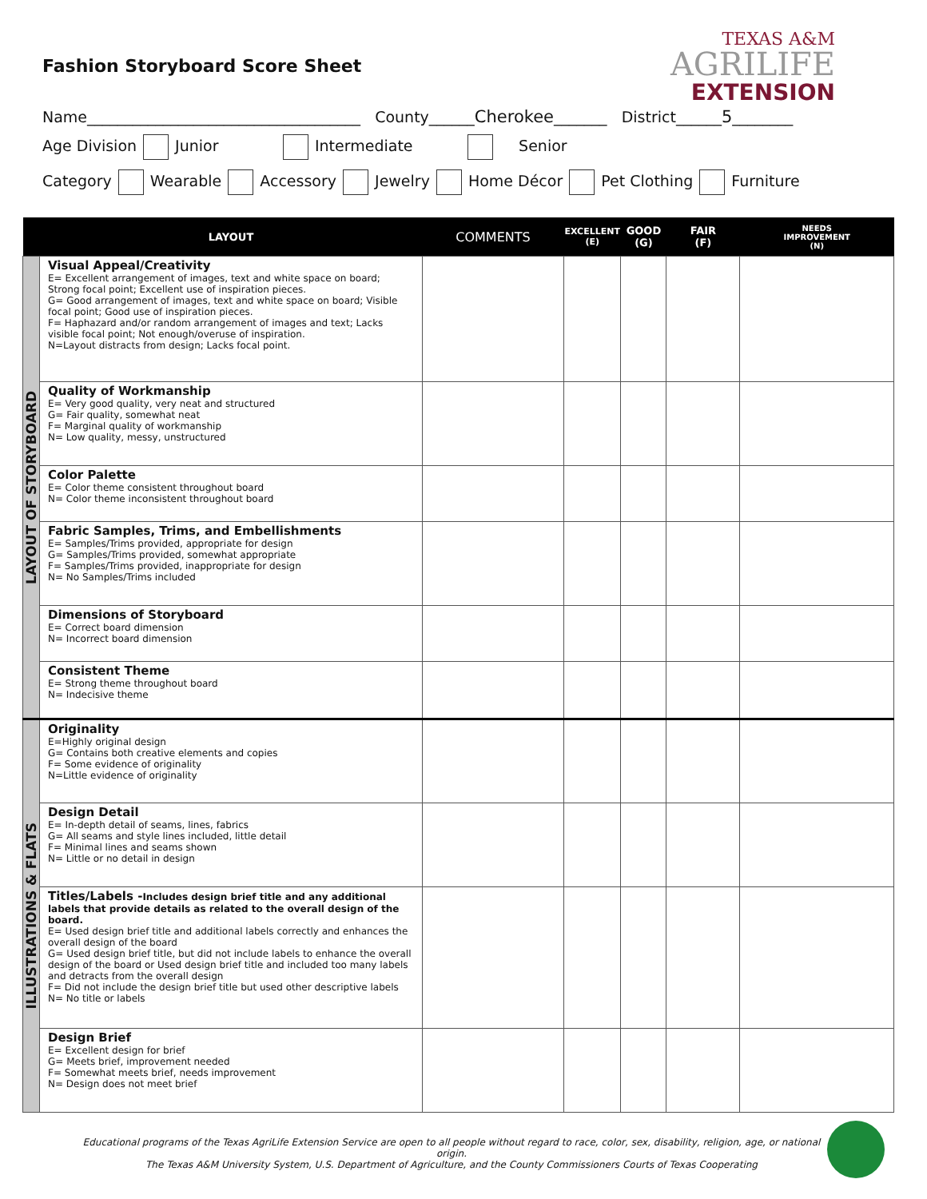Fashion Storyboard Score Sheet
TEXAS A&M
AGRILIFE
EXTENSION
Name____________________________________ County______Cherokee_______ District______5________
Age Division Junior Intermediate Senior
Category Wearable Accessory Jewelry Home Décor Pet Clothing Furniture
| | LAYOUT | COMMENTS | EXCELLENT (E) | GOOD (G) | FAIR (F) | NEEDS IMPROVEMENT (N) |
| --- | --- | --- | --- | --- | --- | --- |
| LAYOUT OF STORYBOARD | Visual Appeal/Creativity E= Excellent arrangement of images, text and white space on board; Strong focal point; Excellent use of inspiration pieces. G= Good arrangement of images, text and white space on board; Visible focal point; Good use of inspiration pieces. F= Haphazard and/or random arrangement of images and text; Lacks visible focal point; Not enough/overuse of inspiration. N=Layout distracts from design; Lacks focal point. | | | | | |
| | Quality of Workmanship E= Very good quality, very neat and structured G= Fair quality, somewhat neat F= Marginal quality of workmanship N= Low quality, messy, unstructured | | | | | |
| | Color Palette E= Color theme consistent throughout board N= Color theme inconsistent throughout board | | | | | |
| | Fabric Samples, Trims, and Embellishments E= Samples/Trims provided, appropriate for design G= Samples/Trims provided, somewhat appropriate F= Samples/Trims provided, inappropriate for design N= No Samples/Trims included | | | | | |
| | Dimensions of Storyboard E= Correct board dimension N= Incorrect board dimension | | | | | |
| | Consistent Theme E= Strong theme throughout board N= Indecisive theme | | | | | |
| ILLUSTRATIONS & FLATS | Originality E=Highly original design G= Contains both creative elements and copies F= Some evidence of originality N=Little evidence of originality | | | | | |
| | Design Detail E= In-depth detail of seams, lines, fabrics G= All seams and style lines included, little detail F= Minimal lines and seams shown N= Little or no detail in design | | | | | |
| | Titles/Labels - Includes design brief title and any additional labels that provide details as related to the overall design of the board. E= Used design brief title and additional labels correctly and enhances the overall design of the board G= Used design brief title, but did not include labels to enhance the overall design of the board or Used design brief title and included too many labels and detracts from the overall design F= Did not include the design brief title but used other descriptive labels N= No title or labels | | | | | |
| | Design Brief E= Excellent design for brief G= Meets brief, improvement needed F= Somewhat meets brief, needs improvement N= Design does not meet brief | | | | | |
Educational programs of the Texas AgriLife Extension Service are open to all people without regard to race, color, sex, disability, religion, age, or national origin.
The Texas A&M University System, U.S. Department of Agriculture, and the County Commissioners Courts of Texas Cooperating